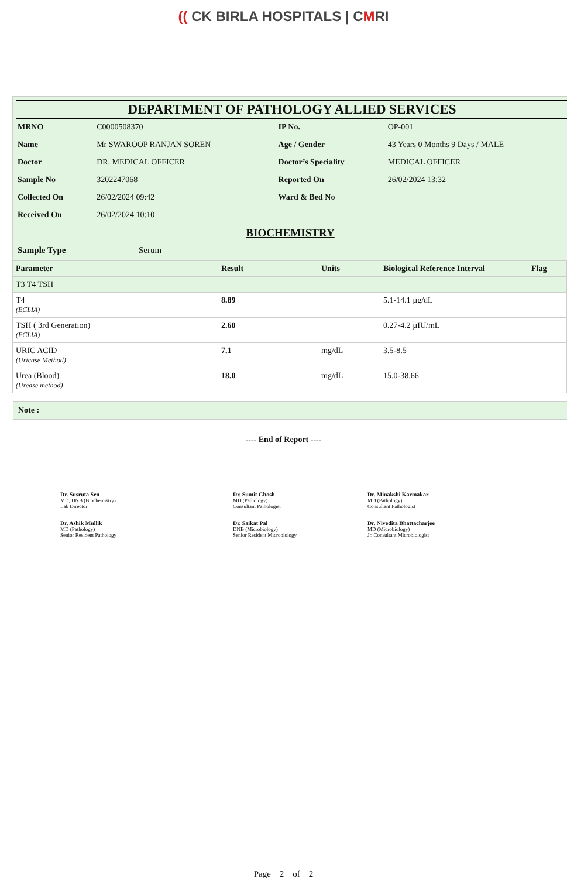(( CK BIRLA HOSPITALS | CMRI
DEPARTMENT OF PATHOLOGY ALLIED SERVICES
| MRNO | C0000508370 | IP No. | OP-001 |
| Name | Mr SWAROOP RANJAN SOREN | Age / Gender | 43 Years 0 Months 9 Days / MALE |
| Doctor | DR. MEDICAL OFFICER | Doctor’s Speciality | MEDICAL OFFICER |
| Sample No | 3202247068 | Reported On | 26/02/2024 13:32 |
| Collected On | 26/02/2024 09:42 | Ward & Bed No | |
| Received On | 26/02/2024 10:10 | | |
BIOCHEMISTRY
| Sample Type | Serum |
| Parameter | Result | Units | Biological Reference Interval | Flag |
| --- | --- | --- | --- | --- |
| T3 T4 TSH | | | | |
| T4 (ECLIA) | 8.89 | | 5.1-14.1 µg/dL | |
| TSH ( 3rd Generation) (ECLIA) | 2.60 | | 0.27-4.2 µIU/mL | |
| URIC ACID (Uricase Method) | 7.1 | mg/dL | 3.5-8.5 | |
| Urea (Blood) (Urease method) | 18.0 | mg/dL | 15.0-38.66 | |
Note :
---- End of Report ----
Dr. Susruta Sen
MD, DNB (Biochemistry)
Lab Director
Dr. Sumit Ghosh
MD (Pathology)
Consultant Pathologist
Dr. Minakshi Karmakar
MD (Pathology)
Consultant Pathologist
Dr. Ashik Mullik
MD (Pathology)
Senior Resident Pathology
Dr. Saikat Pal
DNB (Microbiology)
Senior Resident Microbiology
Dr. Nivedita Bhattacharjee
MD (Microbiology)
Jr. Consultant Microbiologist
Page 2 of 2